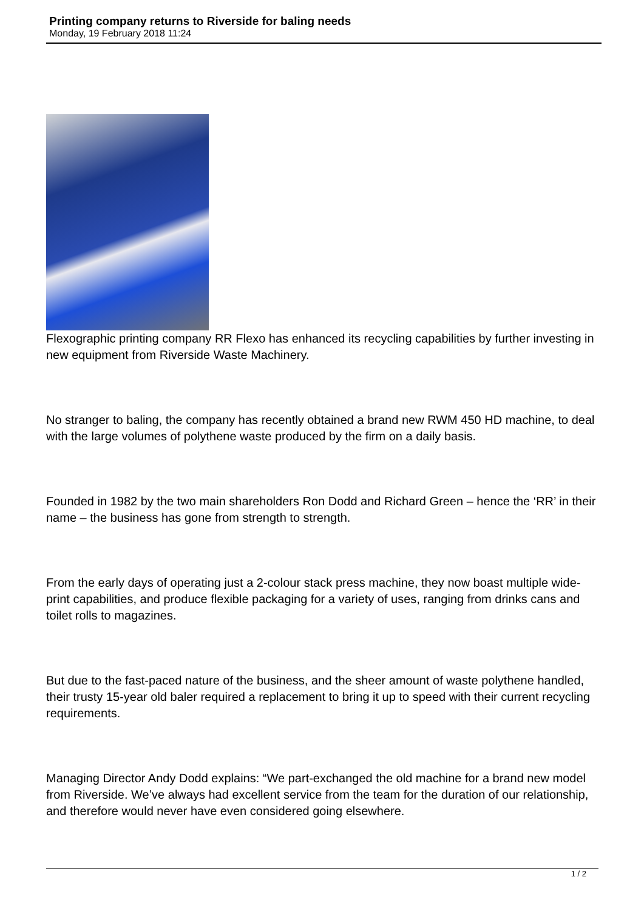Printing company returns to Riverside for baling needs
Monday, 19 February 2018 11:24
Flexographic printing company RR Flexo has enhanced its recycling capabilities by further investing in new equipment from Riverside Waste Machinery.
No stranger to baling, the company has recently obtained a brand new RWM 450 HD machine, to deal with the large volumes of polythene waste produced by the firm on a daily basis.
Founded in 1982 by the two main shareholders Ron Dodd and Richard Green – hence the ‘RR’ in their name – the business has gone from strength to strength.
From the early days of operating just a 2-colour stack press machine, they now boast multiple wide-print capabilities, and produce flexible packaging for a variety of uses, ranging from drinks cans and toilet rolls to magazines.
But due to the fast-paced nature of the business, and the sheer amount of waste polythene handled, their trusty 15-year old baler required a replacement to bring it up to speed with their current recycling requirements.
Managing Director Andy Dodd explains: “We part-exchanged the old machine for a brand new model from Riverside. We’ve always had excellent service from the team for the duration of our relationship, and therefore would never have even considered going elsewhere.
1 / 2